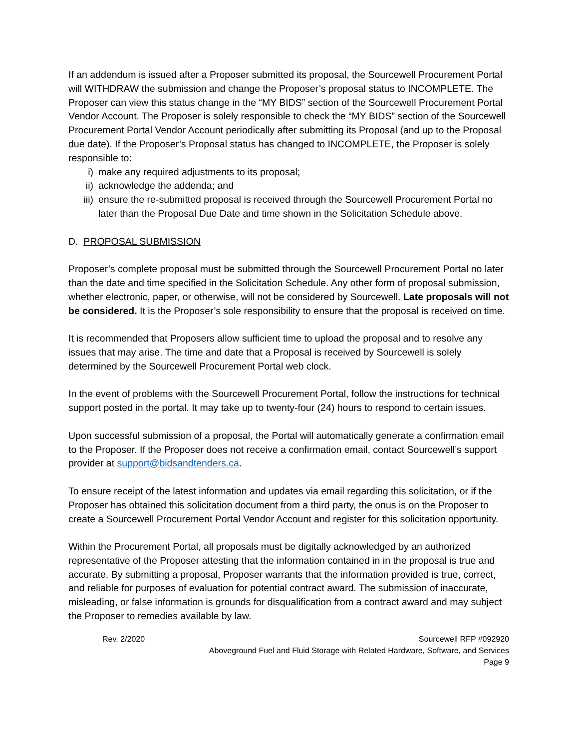If an addendum is issued after a Proposer submitted its proposal, the Sourcewell Procurement Portal will WITHDRAW the submission and change the Proposer’s proposal status to INCOMPLETE. The Proposer can view this status change in the “MY BIDS” section of the Sourcewell Procurement Portal Vendor Account. The Proposer is solely responsible to check the “MY BIDS” section of the Sourcewell Procurement Portal Vendor Account periodically after submitting its Proposal (and up to the Proposal due date). If the Proposer’s Proposal status has changed to INCOMPLETE, the Proposer is solely responsible to:
i) make any required adjustments to its proposal;
ii) acknowledge the addenda; and
iii) ensure the re-submitted proposal is received through the Sourcewell Procurement Portal no later than the Proposal Due Date and time shown in the Solicitation Schedule above.
D. PROPOSAL SUBMISSION
Proposer’s complete proposal must be submitted through the Sourcewell Procurement Portal no later than the date and time specified in the Solicitation Schedule. Any other form of proposal submission, whether electronic, paper, or otherwise, will not be considered by Sourcewell. Late proposals will not be considered. It is the Proposer’s sole responsibility to ensure that the proposal is received on time.
It is recommended that Proposers allow sufficient time to upload the proposal and to resolve any issues that may arise. The time and date that a Proposal is received by Sourcewell is solely determined by the Sourcewell Procurement Portal web clock.
In the event of problems with the Sourcewell Procurement Portal, follow the instructions for technical support posted in the portal. It may take up to twenty-four (24) hours to respond to certain issues.
Upon successful submission of a proposal, the Portal will automatically generate a confirmation email to the Proposer. If the Proposer does not receive a confirmation email, contact Sourcewell’s support provider at support@bidsandtenders.ca.
To ensure receipt of the latest information and updates via email regarding this solicitation, or if the Proposer has obtained this solicitation document from a third party, the onus is on the Proposer to create a Sourcewell Procurement Portal Vendor Account and register for this solicitation opportunity.
Within the Procurement Portal, all proposals must be digitally acknowledged by an authorized representative of the Proposer attesting that the information contained in in the proposal is true and accurate. By submitting a proposal, Proposer warrants that the information provided is true, correct, and reliable for purposes of evaluation for potential contract award. The submission of inaccurate, misleading, or false information is grounds for disqualification from a contract award and may subject the Proposer to remedies available by law.
Rev. 2/2020 Sourcewell RFP #092920
Aboveground Fuel and Fluid Storage with Related Hardware, Software, and Services
Page 9